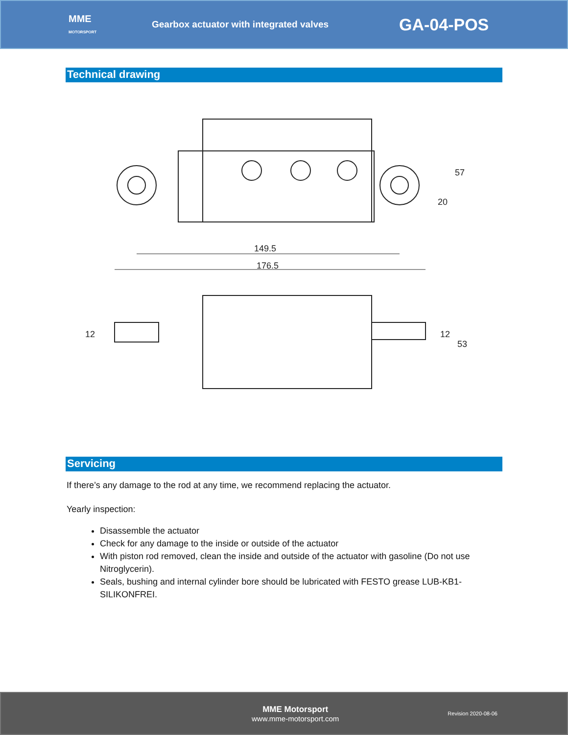MME
MOTORSPORT
Gearbox actuator with integrated valves
GA-04-POS
Technical drawing
149.5
176.5
57
20
12
12
53
Servicing
If there’s any damage to the rod at any time, we recommend replacing the actuator.
Yearly inspection:
Disassemble the actuator
Check for any damage to the inside or outside of the actuator
With piston rod removed, clean the inside and outside of the actuator with gasoline (Do not use Nitroglycerin).
Seals, bushing and internal cylinder bore should be lubricated with FESTO grease LUB-KB1-SILIKONFREI.
MME Motorsport
www.mme-motorsport.com
Revision 2020-08-06